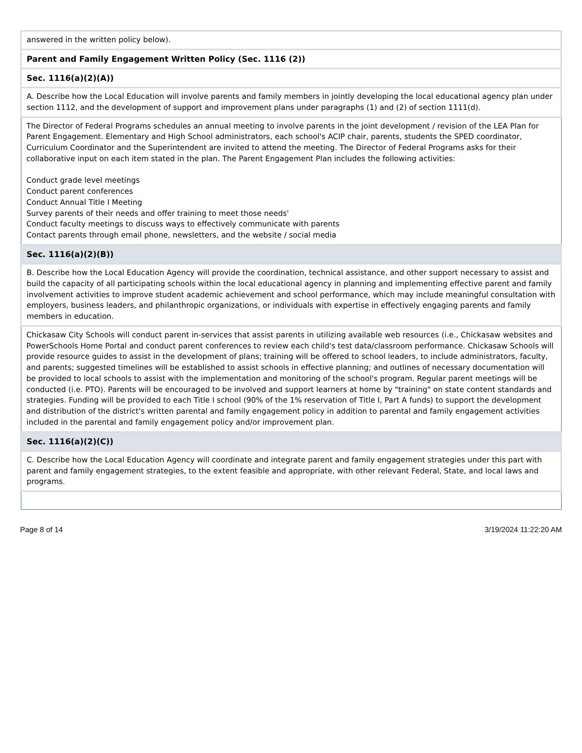| answered in the written policy below). |
| Parent and Family Engagement Written Policy (Sec. 1116 (2)) |
| Sec. 1116(a)(2)(A)) |
| A. Describe how the Local Education will involve parents and family members in jointly developing the local educational agency plan under section 1112, and the development of support and improvement plans under paragraphs (1) and (2) of section 1111(d). |
| The Director of Federal Programs schedules an annual meeting to involve parents in the joint development / revision of the LEA Plan for Parent Engagement. Elementary and High School administrators, each school's ACIP chair, parents, students the SPED coordinator, Curriculum Coordinator and the Superintendent are invited to attend the meeting. The Director of Federal Programs asks for their collaborative input on each item stated in the plan. The Parent Engagement Plan includes the following activities: Conduct grade level meetings Conduct parent conferences Conduct Annual Title I Meeting Survey parents of their needs and offer training to meet those needs' Conduct faculty meetings to discuss ways to effectively communicate with parents Contact parents through email phone, newsletters, and the website / social media |
| Sec. 1116(a)(2)(B)) |
| B. Describe how the Local Education Agency will provide the coordination, technical assistance, and other support necessary to assist and build the capacity of all participating schools within the local educational agency in planning and implementing effective parent and family involvement activities to improve student academic achievement and school performance, which may include meaningful consultation with employers, business leaders, and philanthropic organizations, or individuals with expertise in effectively engaging parents and family members in education. |
| Chickasaw City Schools will conduct parent in-services that assist parents in utilizing available web resources (i.e., Chickasaw websites and PowerSchools Home Portal and conduct parent conferences to review each child's test data/classroom performance. Chickasaw Schools will provide resource guides to assist in the development of plans; training will be offered to school leaders, to include administrators, faculty, and parents; suggested timelines will be established to assist schools in effective planning; and outlines of necessary documentation will be provided to local schools to assist with the implementation and monitoring of the school's program. Regular parent meetings will be conducted (i.e. PTO). Parents will be encouraged to be involved and support learners at home by "training" on state content standards and strategies. Funding will be provided to each Title I school (90% of the 1% reservation of Title I, Part A funds) to support the development and distribution of the district's written parental and family engagement policy in addition to parental and family engagement activities included in the parental and family engagement policy and/or improvement plan. |
| Sec. 1116(a)(2)(C)) |
| C. Describe how the Local Education Agency will coordinate and integrate parent and family engagement strategies under this part with parent and family engagement strategies, to the extent feasible and appropriate, with other relevant Federal, State, and local laws and programs. |
Page 8 of 14 3/19/2024 11:22:20 AM